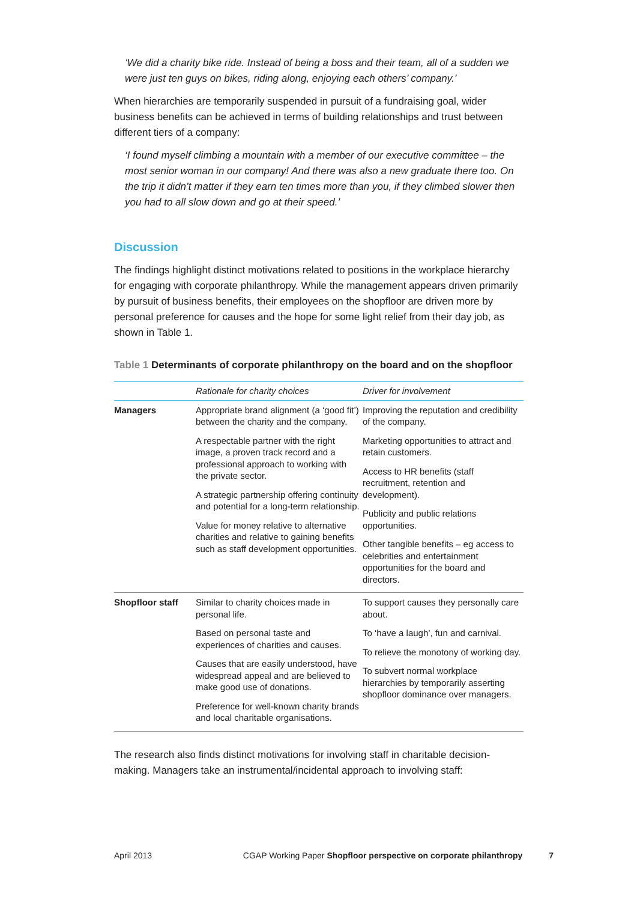‘We did a charity bike ride. Instead of being a boss and their team, all of a sudden we were just ten guys on bikes, riding along, enjoying each others’ company.’
When hierarchies are temporarily suspended in pursuit of a fundraising goal, wider business benefits can be achieved in terms of building relationships and trust between different tiers of a company:
‘I found myself climbing a mountain with a member of our executive committee – the most senior woman in our company! And there was also a new graduate there too. On the trip it didn’t matter if they earn ten times more than you, if they climbed slower then you had to all slow down and go at their speed.’
Discussion
The findings highlight distinct motivations related to positions in the workplace hierarchy for engaging with corporate philanthropy. While the management appears driven primarily by pursuit of business benefits, their employees on the shopfloor are driven more by personal preference for causes and the hope for some light relief from their day job, as shown in Table 1.
Table 1 Determinants of corporate philanthropy on the board and on the shopfloor
| | Rationale for charity choices | Driver for involvement |
| --- | --- | --- |
| Managers | Appropriate brand alignment (a ‘good fit’) between the charity and the company. A respectable partner with the right image, a proven track record and a professional approach to working with the private sector. A strategic partnership offering continuity and potential for a long-term relationship. Value for money relative to alternative charities and relative to gaining benefits such as staff development opportunities. | Improving the reputation and credibility of the company. Marketing opportunities to attract and retain customers. Access to HR benefits (staff recruitment, retention and development). Publicity and public relations opportunities. Other tangible benefits – eg access to celebrities and entertainment opportunities for the board and directors. |
| Shopfloor staff | Similar to charity choices made in personal life. Based on personal taste and experiences of charities and causes. Causes that are easily understood, have widespread appeal and are believed to make good use of donations. Preference for well-known charity brands and local charitable organisations. | To support causes they personally care about. To ‘have a laugh’, fun and carnival. To relieve the monotony of working day. To subvert normal workplace hierarchies by temporarily asserting shopfloor dominance over managers. |
The research also finds distinct motivations for involving staff in charitable decision-making. Managers take an instrumental/incidental approach to involving staff:
April 2013 CGAP Working Paper Shopfloor perspective on corporate philanthropy 7